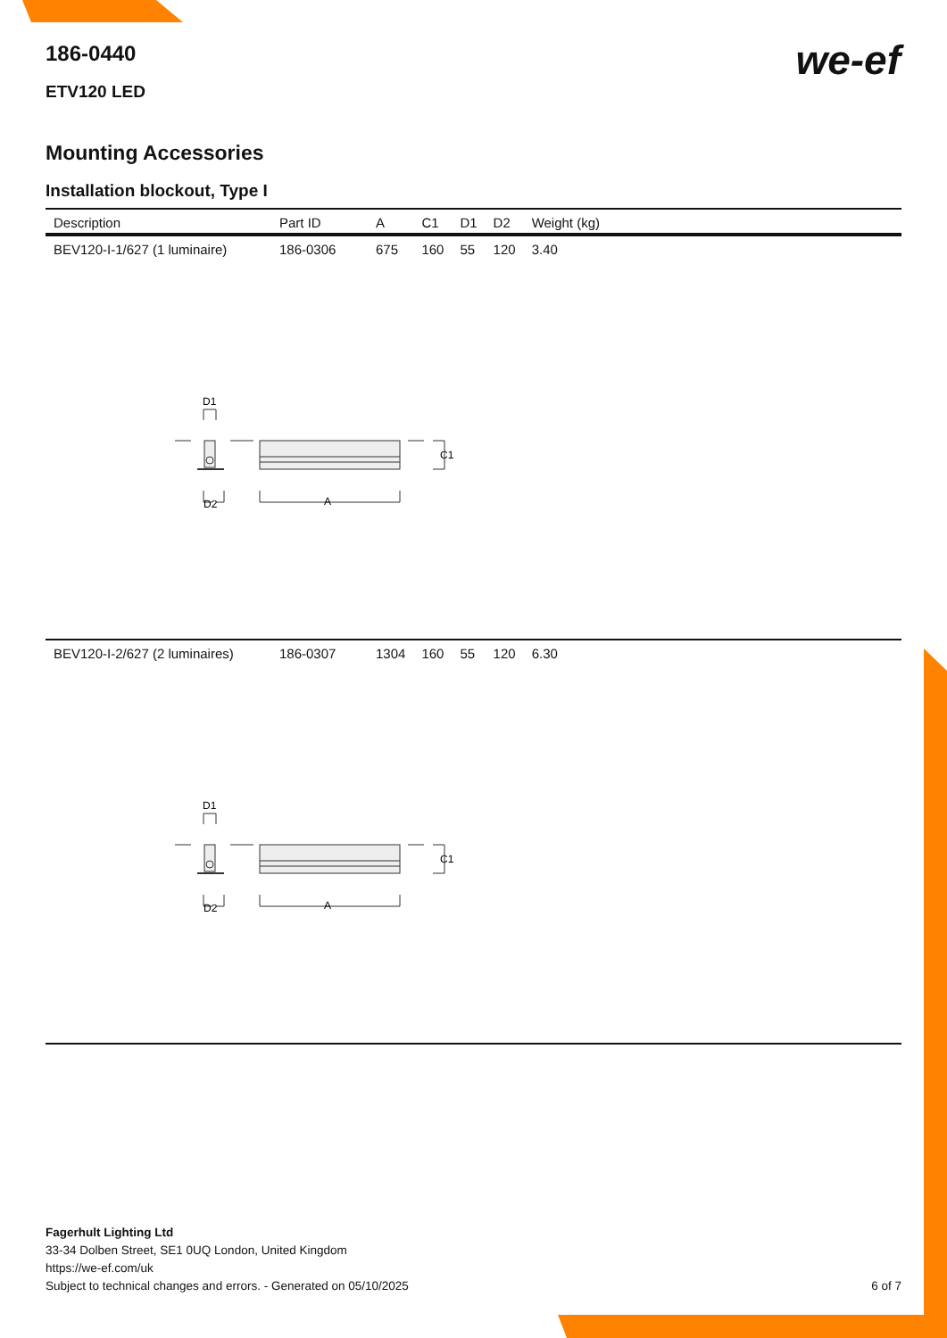we-ef
186-0440
ETV120 LED
Mounting Accessories
Installation blockout, Type I
| Description | Part ID | A | C1 | D1 | D2 | Weight (kg) |
| --- | --- | --- | --- | --- | --- | --- |
| BEV120-I-1/627 (1 luminaire) | 186-0306 | 675 | 160 | 55 | 120 | 3.40 |
| D1 C1 A D2 | | | | | | |
| BEV120-I-2/627 (2 luminaires) | 186-0307 | 1304 | 160 | 55 | 120 | 6.30 |
| D1 C1 A D2 | | | | | | |
Fagerhult Lighting Ltd
33-34 Dolben Street, SE1 0UQ London, United Kingdom
https://we-ef.com/uk
Subject to technical changes and errors. - Generated on 05/10/2025 6 of 7